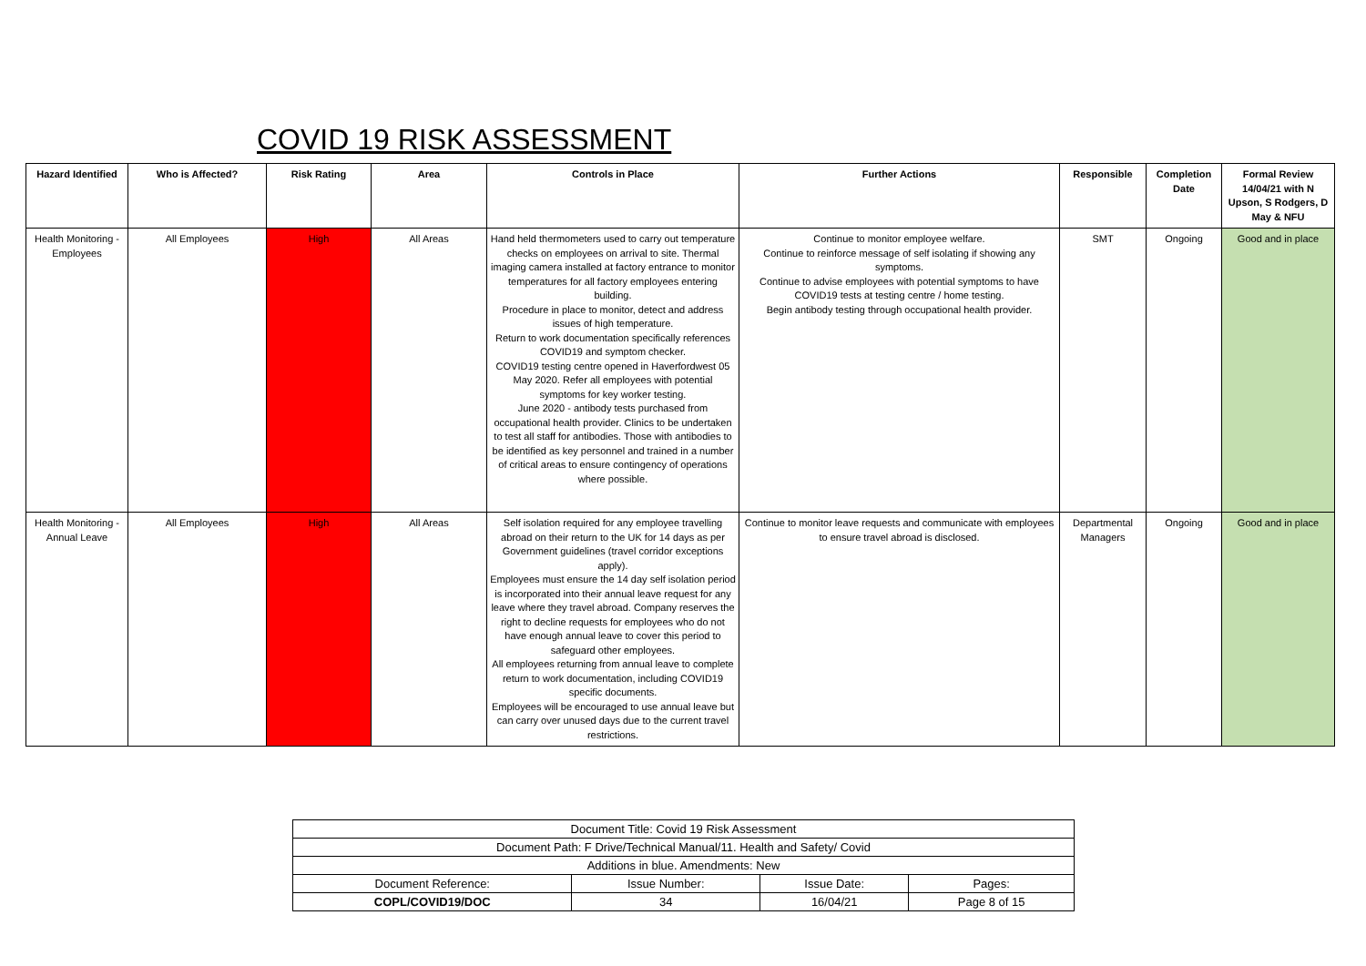COVID 19 RISK ASSESSMENT
| Hazard Identified | Who is Affected? | Risk Rating | Area | Controls in Place | Further Actions | Responsible | Completion Date | Formal Review 14/04/21 with N Upson, S Rodgers, D May & NFU |
| --- | --- | --- | --- | --- | --- | --- | --- | --- |
| Health Monitoring - Employees | All Employees | High | All Areas | Hand held thermometers used to carry out temperature checks on employees on arrival to site. Thermal imaging camera installed at factory entrance to monitor temperatures for all factory employees entering building. Procedure in place to monitor, detect and address issues of high temperature. Return to work documentation specifically references COVID19 and symptom checker. COVID19 testing centre opened in Haverfordwest 05 May 2020. Refer all employees with potential symptoms for key worker testing. June 2020 - antibody tests purchased from occupational health provider. Clinics to be undertaken to test all staff for antibodies. Those with antibodies to be identified as key personnel and trained in a number of critical areas to ensure contingency of operations where possible. | Continue to monitor employee welfare. Continue to reinforce message of self isolating if showing any symptoms. Continue to advise employees with potential symptoms to have COVID19 tests at testing centre / home testing. Begin antibody testing through occupational health provider. | SMT | Ongoing | Good and in place |
| Health Monitoring - Annual Leave | All Employees | High | All Areas | Self isolation required for any employee travelling abroad on their return to the UK for 14 days as per Government guidelines (travel corridor exceptions apply). Employees must ensure the 14 day self isolation period is incorporated into their annual leave request for any leave where they travel abroad. Company reserves the right to decline requests for employees who do not have enough annual leave to cover this period to safeguard other employees. All employees returning from annual leave to complete return to work documentation, including COVID19 specific documents. Employees will be encouraged to use annual leave but can carry over unused days due to the current travel restrictions. | Continue to monitor leave requests and communicate with employees to ensure travel abroad is disclosed. | Departmental Managers | Ongoing | Good and in place |
| Document Title: Covid 19 Risk Assessment | | | |
| Document Path: F Drive/Technical Manual/11. Health and Safety/ Covid | | | |
| Additions in blue. Amendments: New | | | |
| Document Reference: | Issue Number: | Issue Date: | Pages: |
| COPL/COVID19/DOC | 34 | 16/04/21 | Page 8 of 15 |